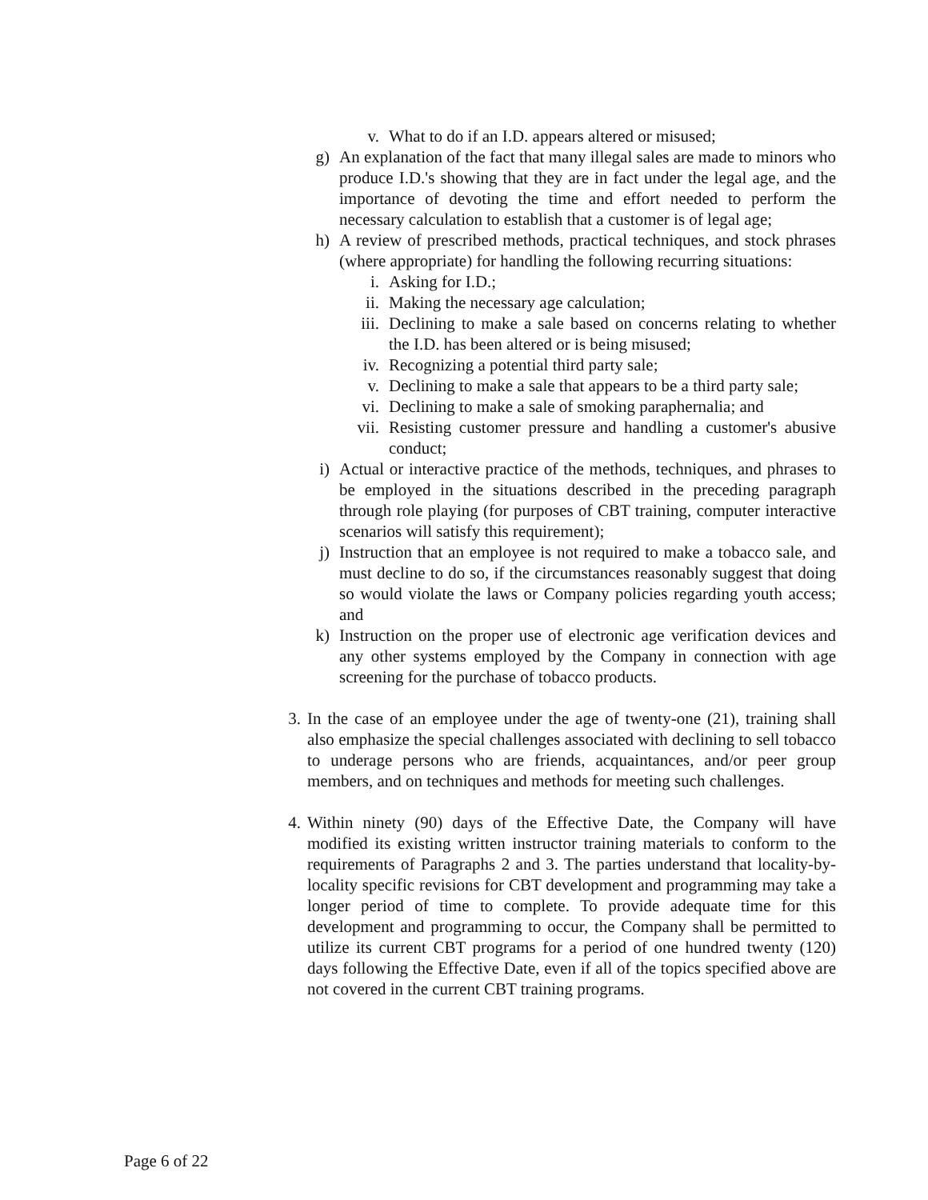v. What to do if an I.D. appears altered or misused;
g) An explanation of the fact that many illegal sales are made to minors who produce I.D.'s showing that they are in fact under the legal age, and the importance of devoting the time and effort needed to perform the necessary calculation to establish that a customer is of legal age;
h) A review of prescribed methods, practical techniques, and stock phrases (where appropriate) for handling the following recurring situations:
i. Asking for I.D.;
ii. Making the necessary age calculation;
iii. Declining to make a sale based on concerns relating to whether the I.D. has been altered or is being misused;
iv. Recognizing a potential third party sale;
v. Declining to make a sale that appears to be a third party sale;
vi. Declining to make a sale of smoking paraphernalia; and
vii. Resisting customer pressure and handling a customer's abusive conduct;
i) Actual or interactive practice of the methods, techniques, and phrases to be employed in the situations described in the preceding paragraph through role playing (for purposes of CBT training, computer interactive scenarios will satisfy this requirement);
j) Instruction that an employee is not required to make a tobacco sale, and must decline to do so, if the circumstances reasonably suggest that doing so would violate the laws or Company policies regarding youth access; and
k) Instruction on the proper use of electronic age verification devices and any other systems employed by the Company in connection with age screening for the purchase of tobacco products.
3. In the case of an employee under the age of twenty-one (21), training shall also emphasize the special challenges associated with declining to sell tobacco to underage persons who are friends, acquaintances, and/or peer group members, and on techniques and methods for meeting such challenges.
4. Within ninety (90) days of the Effective Date, the Company will have modified its existing written instructor training materials to conform to the requirements of Paragraphs 2 and 3. The parties understand that locality-by-locality specific revisions for CBT development and programming may take a longer period of time to complete. To provide adequate time for this development and programming to occur, the Company shall be permitted to utilize its current CBT programs for a period of one hundred twenty (120) days following the Effective Date, even if all of the topics specified above are not covered in the current CBT training programs.
Page 6 of 22